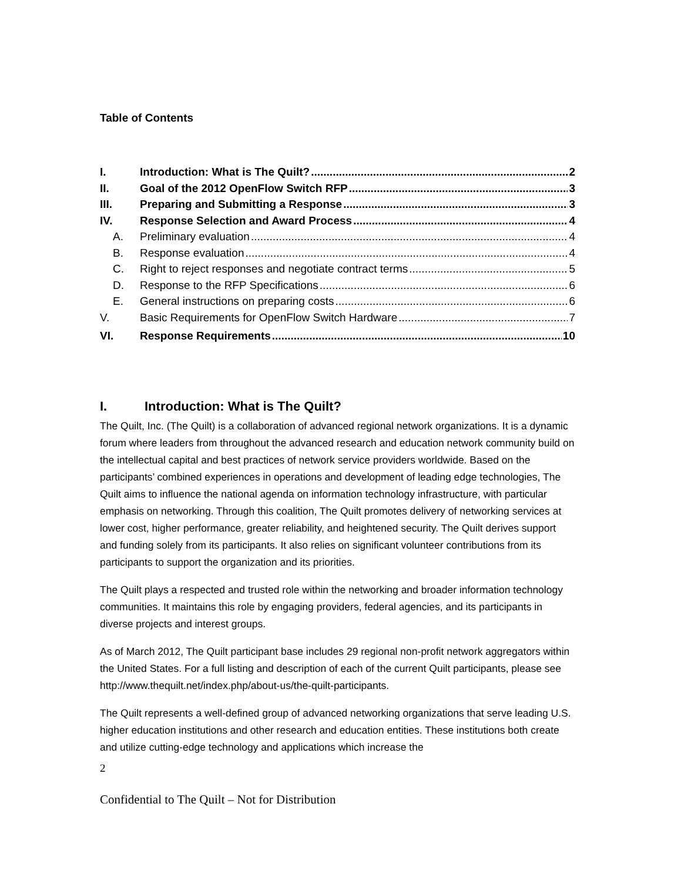Table of Contents
I. Introduction: What is The Quilt? 2
II. Goal of the 2012 OpenFlow Switch RFP 3
III. Preparing and Submitting a Response 3
IV. Response Selection and Award Process 4
A. Preliminary evaluation 4
B. Response evaluation 4
C. Right to reject responses and negotiate contract terms 5
D. Response to the RFP Specifications 6
E. General instructions on preparing costs 6
V. Basic Requirements for OpenFlow Switch Hardware 7
VI. Response Requirements 10
I. Introduction: What is The Quilt?
The Quilt, Inc. (The Quilt) is a collaboration of advanced regional network organizations. It is a dynamic forum where leaders from throughout the advanced research and education network community build on the intellectual capital and best practices of network service providers worldwide. Based on the participants’ combined experiences in operations and development of leading edge technologies, The Quilt aims to influence the national agenda on information technology infrastructure, with particular emphasis on networking. Through this coalition, The Quilt promotes delivery of networking services at lower cost, higher performance, greater reliability, and heightened security. The Quilt derives support and funding solely from its participants. It also relies on significant volunteer contributions from its participants to support the organization and its priorities.
The Quilt plays a respected and trusted role within the networking and broader information technology communities. It maintains this role by engaging providers, federal agencies, and its participants in diverse projects and interest groups.
As of March 2012, The Quilt participant base includes 29 regional non-profit network aggregators within the United States. For a full listing and description of each of the current Quilt participants, please see http://www.thequilt.net/index.php/about-us/the-quilt-participants.
The Quilt represents a well-defined group of advanced networking organizations that serve leading U.S. higher education institutions and other research and education entities. These institutions both create and utilize cutting-edge technology and applications which increase the
2
Confidential to The Quilt – Not for Distribution